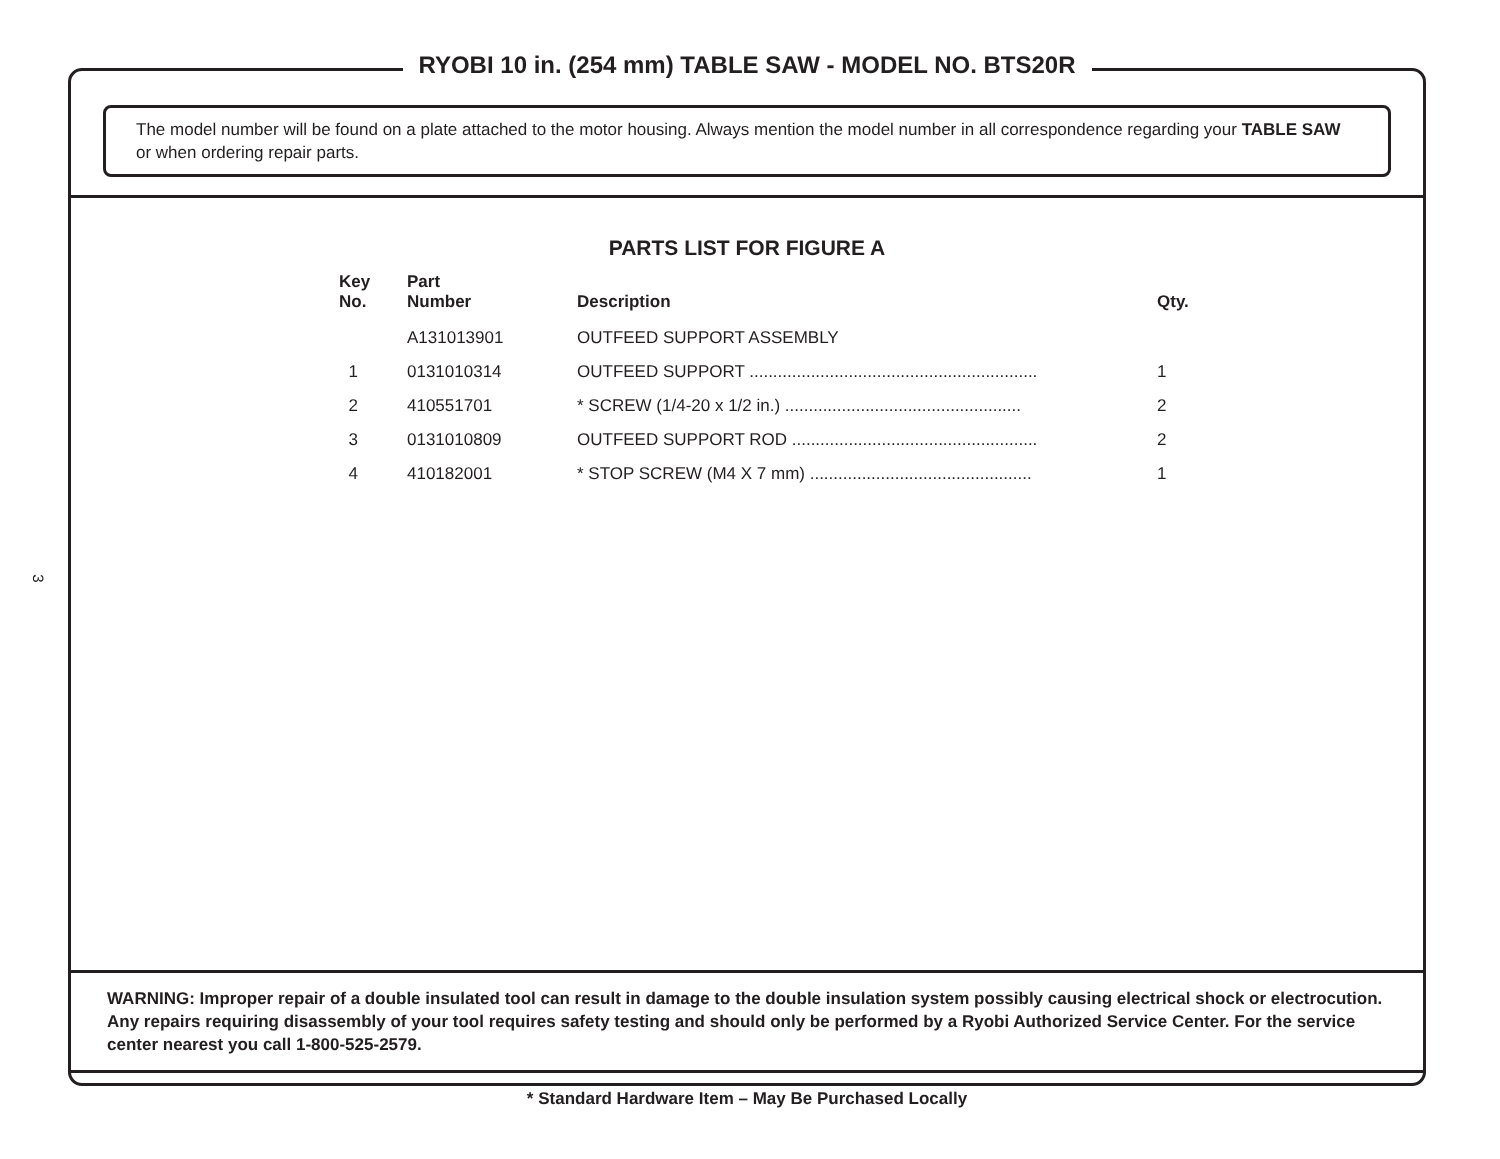3
RYOBI 10 in. (254 mm) TABLE SAW - MODEL NO. BTS20R
The model number will be found on a plate attached to the motor housing. Always mention the model number in all correspondence regarding your TABLE SAW or when ordering repair parts.
PARTS LIST FOR FIGURE A
| Key No. | Part Number | Description | Qty. |
| --- | --- | --- | --- |
| | A131013901 | OUTFEED SUPPORT ASSEMBLY | |
| 1 | 0131010314 | OUTFEED SUPPORT ............................................................. | 1 |
| 2 | 410551701 | * SCREW (1/4-20 x 1/2 in.) .................................................. | 2 |
| 3 | 0131010809 | OUTFEED SUPPORT ROD .................................................... | 2 |
| 4 | 410182001 | * STOP SCREW (M4 X 7 mm) ............................................... | 1 |
WARNING: Improper repair of a double insulated tool can result in damage to the double insulation system possibly causing electrical shock or electrocution. Any repairs requiring disassembly of your tool requires safety testing and should only be performed by a Ryobi Authorized Service Center. For the service center nearest you call 1-800-525-2579.
* Standard Hardware Item – May Be Purchased Locally